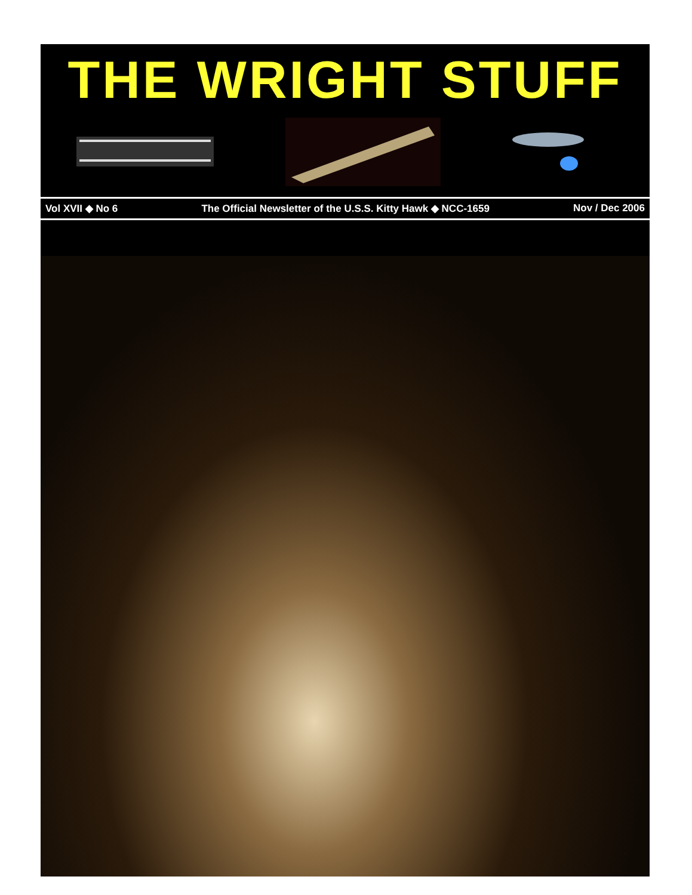THE WRIGHT STUFF
Vol XVII ◆ No 6 The Official Newsletter of the U.S.S. Kitty Hawk ◆ NCC-1659 Nov / Dec 2006